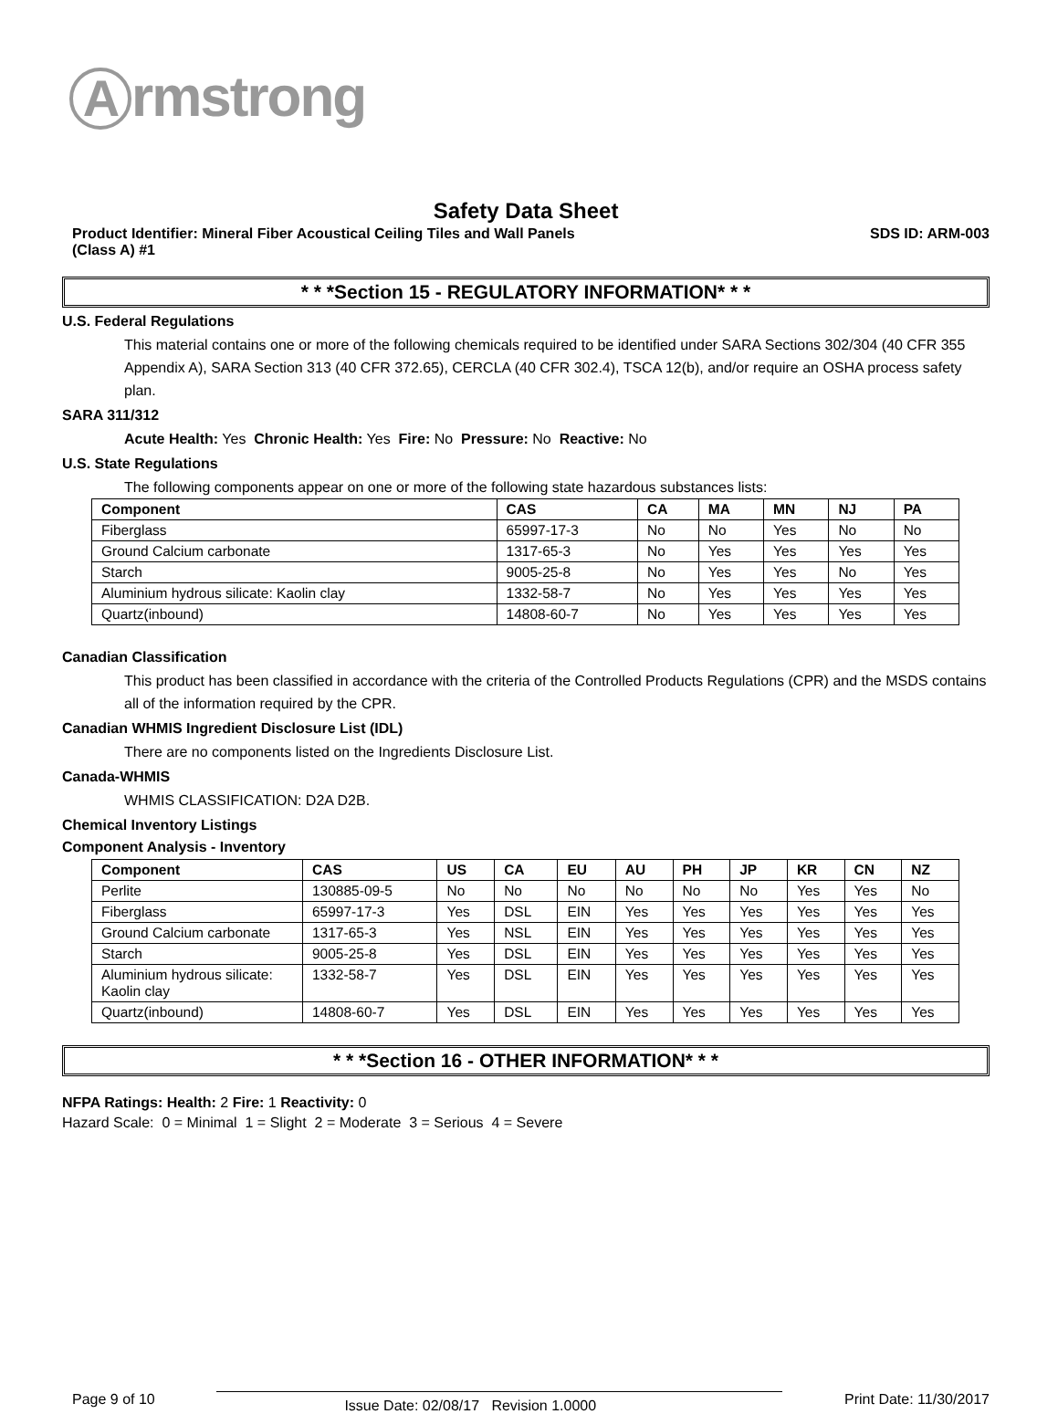Armstrong
Safety Data Sheet
Product Identifier: Mineral Fiber Acoustical Ceiling Tiles and Wall Panels
(Class A) #1
SDS ID: ARM-003
* * *Section 15 - REGULATORY INFORMATION* * *
U.S. Federal Regulations
This material contains one or more of the following chemicals required to be identified under SARA Sections 302/304 (40 CFR 355 Appendix A), SARA Section 313 (40 CFR 372.65), CERCLA (40 CFR 302.4), TSCA 12(b), and/or require an OSHA process safety plan.
SARA 311/312
Acute Health: Yes Chronic Health: Yes Fire: No Pressure: No Reactive: No
U.S. State Regulations
The following components appear on one or more of the following state hazardous substances lists:
| Component | CAS | CA | MA | MN | NJ | PA |
| --- | --- | --- | --- | --- | --- | --- |
| Fiberglass | 65997-17-3 | No | No | Yes | No | No |
| Ground Calcium carbonate | 1317-65-3 | No | Yes | Yes | Yes | Yes |
| Starch | 9005-25-8 | No | Yes | Yes | No | Yes |
| Aluminium hydrous silicate: Kaolin clay | 1332-58-7 | No | Yes | Yes | Yes | Yes |
| Quartz(inbound) | 14808-60-7 | No | Yes | Yes | Yes | Yes |
Canadian Classification
This product has been classified in accordance with the criteria of the Controlled Products Regulations (CPR) and the MSDS contains all of the information required by the CPR.
Canadian WHMIS Ingredient Disclosure List (IDL)
There are no components listed on the Ingredients Disclosure List.
Canada-WHMIS
WHMIS CLASSIFICATION: D2A D2B.
Chemical Inventory Listings
Component Analysis - Inventory
| Component | CAS | US | CA | EU | AU | PH | JP | KR | CN | NZ |
| --- | --- | --- | --- | --- | --- | --- | --- | --- | --- | --- |
| Perlite | 130885-09-5 | No | No | No | No | No | No | Yes | Yes | No |
| Fiberglass | 65997-17-3 | Yes | DSL | EIN | Yes | Yes | Yes | Yes | Yes | Yes |
| Ground Calcium carbonate | 1317-65-3 | Yes | NSL | EIN | Yes | Yes | Yes | Yes | Yes | Yes |
| Starch | 9005-25-8 | Yes | DSL | EIN | Yes | Yes | Yes | Yes | Yes | Yes |
| Aluminium hydrous silicate: Kaolin clay | 1332-58-7 | Yes | DSL | EIN | Yes | Yes | Yes | Yes | Yes | Yes |
| Quartz(inbound) | 14808-60-7 | Yes | DSL | EIN | Yes | Yes | Yes | Yes | Yes | Yes |
* * *Section 16 - OTHER INFORMATION* * *
NFPA Ratings: Health: 2 Fire: 1 Reactivity: 0
Hazard Scale: 0 = Minimal 1 = Slight 2 = Moderate 3 = Serious 4 = Severe
Page 9 of 10 Issue Date: 02/08/17 Revision 1.0000 Print Date: 11/30/2017